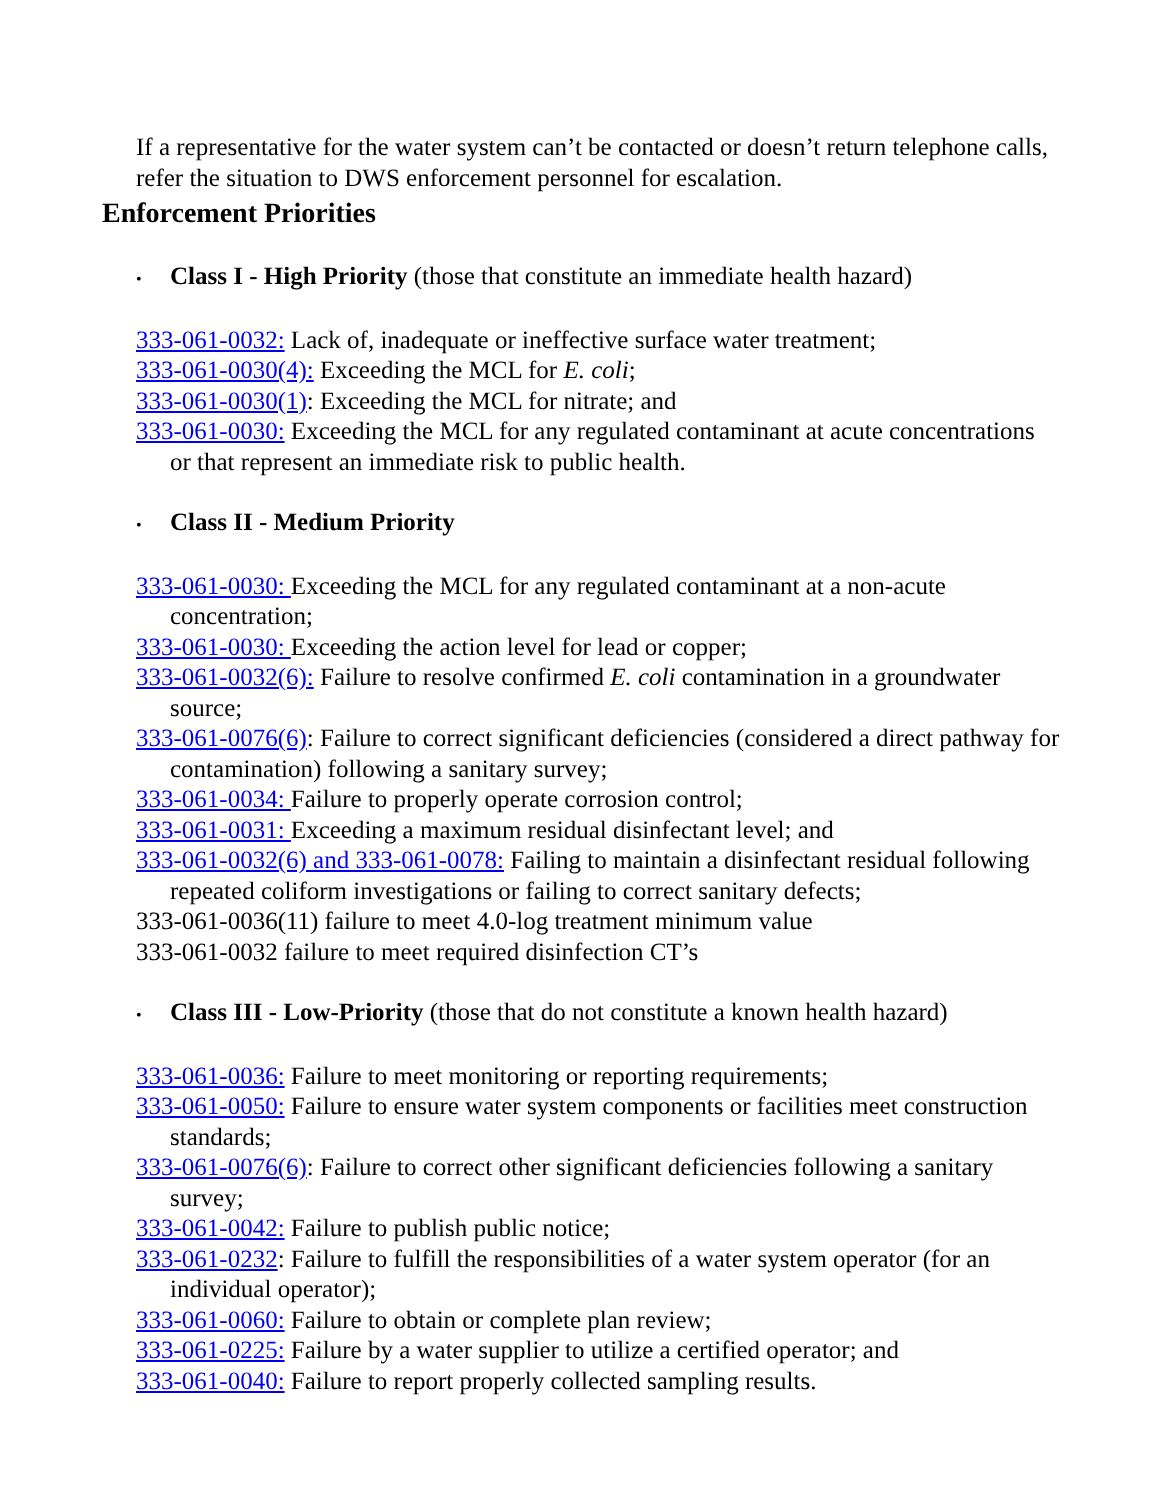If a representative for the water system can’t be contacted or doesn’t return telephone calls, refer the situation to DWS enforcement personnel for escalation.
Enforcement Priorities
• Class I - High Priority (those that constitute an immediate health hazard)
333-061-0032: Lack of, inadequate or ineffective surface water treatment;
333-061-0030(4): Exceeding the MCL for E. coli;
333-061-0030(1): Exceeding the MCL for nitrate; and
333-061-0030: Exceeding the MCL for any regulated contaminant at acute concentrations or that represent an immediate risk to public health.
• Class II - Medium Priority
333-061-0030: Exceeding the MCL for any regulated contaminant at a non-acute concentration;
333-061-0030: Exceeding the action level for lead or copper;
333-061-0032(6): Failure to resolve confirmed E. coli contamination in a groundwater source;
333-061-0076(6): Failure to correct significant deficiencies (considered a direct pathway for contamination) following a sanitary survey;
333-061-0034: Failure to properly operate corrosion control;
333-061-0031: Exceeding a maximum residual disinfectant level; and
333-061-0032(6) and 333-061-0078: Failing to maintain a disinfectant residual following repeated coliform investigations or failing to correct sanitary defects;
333-061-0036(11) failure to meet 4.0-log treatment minimum value
333-061-0032 failure to meet required disinfection CT’s
• Class III - Low-Priority (those that do not constitute a known health hazard)
333-061-0036: Failure to meet monitoring or reporting requirements;
333-061-0050: Failure to ensure water system components or facilities meet construction standards;
333-061-0076(6): Failure to correct other significant deficiencies following a sanitary survey;
333-061-0042: Failure to publish public notice;
333-061-0232: Failure to fulfill the responsibilities of a water system operator (for an individual operator);
333-061-0060: Failure to obtain or complete plan review;
333-061-0225: Failure by a water supplier to utilize a certified operator; and
333-061-0040: Failure to report properly collected sampling results.